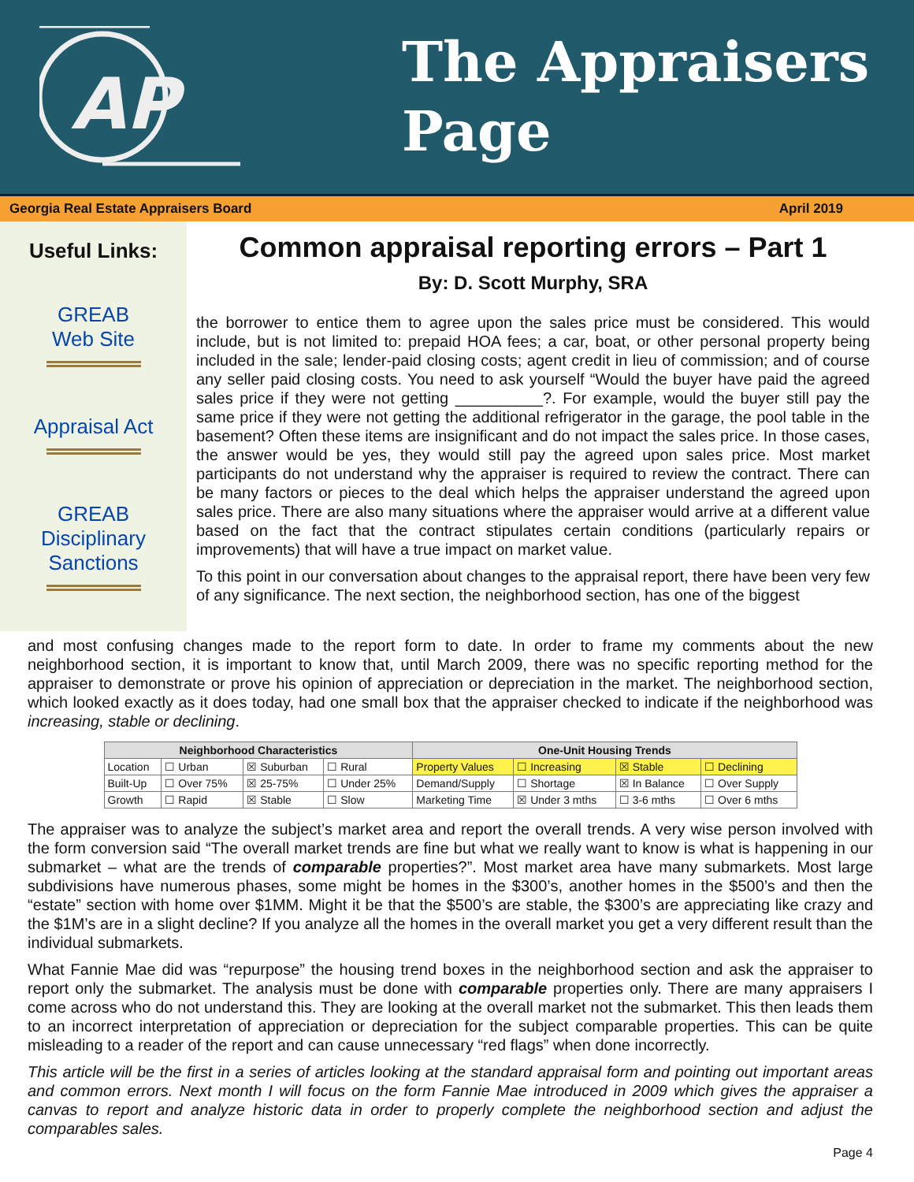AP
The Appraisers
Page
Georgia Real Estate Appraisers Board April 2019
Useful Links:
GREAB
Web Site
Appraisal Act
GREAB
Disciplinary
Sanctions
Common appraisal reporting errors – Part 1
By: D. Scott Murphy, SRA
the borrower to entice them to agree upon the sales price must be considered. This would include, but is not limited to: prepaid HOA fees; a car, boat, or other personal property being included in the sale; lender-paid closing costs; agent credit in lieu of commission; and of course any seller paid closing costs. You need to ask yourself “Would the buyer have paid the agreed sales price if they were not getting __________?. For example, would the buyer still pay the same price if they were not getting the additional refrigerator in the garage, the pool table in the basement? Often these items are insignificant and do not impact the sales price. In those cases, the answer would be yes, they would still pay the agreed upon sales price. Most market participants do not understand why the appraiser is required to review the contract. There can be many factors or pieces to the deal which helps the appraiser understand the agreed upon sales price. There are also many situations where the appraiser would arrive at a different value based on the fact that the contract stipulates certain conditions (particularly repairs or improvements) that will have a true impact on market value.
To this point in our conversation about changes to the appraisal report, there have been very few of any significance. The next section, the neighborhood section, has one of the biggest
and most confusing changes made to the report form to date. In order to frame my comments about the new neighborhood section, it is important to know that, until March 2009, there was no specific reporting method for the appraiser to demonstrate or prove his opinion of appreciation or depreciation in the market. The neighborhood section, which looked exactly as it does today, had one small box that the appraiser checked to indicate if the neighborhood was increasing, stable or declining.
| Neighborhood Characteristics | | | | One-Unit Housing Trends | | | |
| --- | --- | --- | --- | --- | --- | --- | --- |
| Location | ☐ Urban | ☒ Suburban | ☐ Rural | Property Values | ☐ Increasing | ☒ Stable | ☐ Declining |
| Built-Up | ☐ Over 75% | ☒ 25-75% | ☐ Under 25% | Demand/Supply | ☐ Shortage | ☒ In Balance | ☐ Over Supply |
| Growth | ☐ Rapid | ☒ Stable | ☐ Slow | Marketing Time | ☒ Under 3 mths | ☐ 3-6 mths | ☐ Over 6 mths |
The appraiser was to analyze the subject’s market area and report the overall trends. A very wise person involved with the form conversion said “The overall market trends are fine but what we really want to know is what is happening in our submarket – what are the trends of comparable properties?”. Most market area have many submarkets. Most large subdivisions have numerous phases, some might be homes in the $300’s, another homes in the $500’s and then the “estate” section with home over $1MM. Might it be that the $500’s are stable, the $300’s are appreciating like crazy and the $1M’s are in a slight decline? If you analyze all the homes in the overall market you get a very different result than the individual submarkets.
What Fannie Mae did was “repurpose” the housing trend boxes in the neighborhood section and ask the appraiser to report only the submarket. The analysis must be done with comparable properties only. There are many appraisers I come across who do not understand this. They are looking at the overall market not the submarket. This then leads them to an incorrect interpretation of appreciation or depreciation for the subject comparable properties. This can be quite misleading to a reader of the report and can cause unnecessary “red flags” when done incorrectly.
This article will be the first in a series of articles looking at the standard appraisal form and pointing out important areas and common errors. Next month I will focus on the form Fannie Mae introduced in 2009 which gives the appraiser a canvas to report and analyze historic data in order to properly complete the neighborhood section and adjust the comparables sales.
Page 4